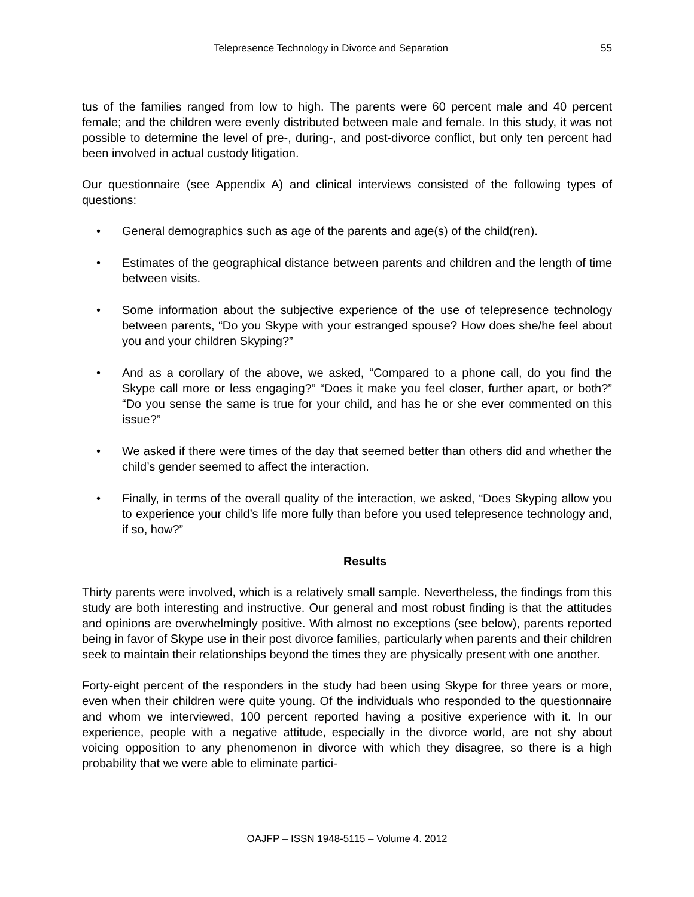Telepresence Technology in Divorce and Separation 55
tus of the families ranged from low to high. The parents were 60 percent male and 40 percent female; and the children were evenly distributed between male and female. In this study, it was not possible to determine the level of pre-, during-, and post-divorce conflict, but only ten percent had been involved in actual custody litigation.
Our questionnaire (see Appendix A) and clinical interviews consisted of the following types of questions:
• General demographics such as age of the parents and age(s) of the child(ren).
• Estimates of the geographical distance between parents and children and the length of time between visits.
• Some information about the subjective experience of the use of telepresence technology between parents, “Do you Skype with your estranged spouse? How does she/he feel about you and your children Skyping?”
• And as a corollary of the above, we asked, “Compared to a phone call, do you find the Skype call more or less engaging?” “Does it make you feel closer, further apart, or both?” “Do you sense the same is true for your child, and has he or she ever commented on this issue?”
• We asked if there were times of the day that seemed better than others did and whether the child’s gender seemed to affect the interaction.
• Finally, in terms of the overall quality of the interaction, we asked, “Does Skyping allow you to experience your child’s life more fully than before you used telepresence technology and, if so, how?”
Results
Thirty parents were involved, which is a relatively small sample. Nevertheless, the findings from this study are both interesting and instructive. Our general and most robust finding is that the attitudes and opinions are overwhelmingly positive. With almost no exceptions (see below), parents reported being in favor of Skype use in their post divorce families, particularly when parents and their children seek to maintain their relationships beyond the times they are physically present with one another.
Forty-eight percent of the responders in the study had been using Skype for three years or more, even when their children were quite young. Of the individuals who responded to the questionnaire and whom we interviewed, 100 percent reported having a positive experience with it. In our experience, people with a negative attitude, especially in the divorce world, are not shy about voicing opposition to any phenomenon in divorce with which they disagree, so there is a high probability that we were able to eliminate partici-
OAJFP – ISSN 1948-5115 – Volume 4. 2012